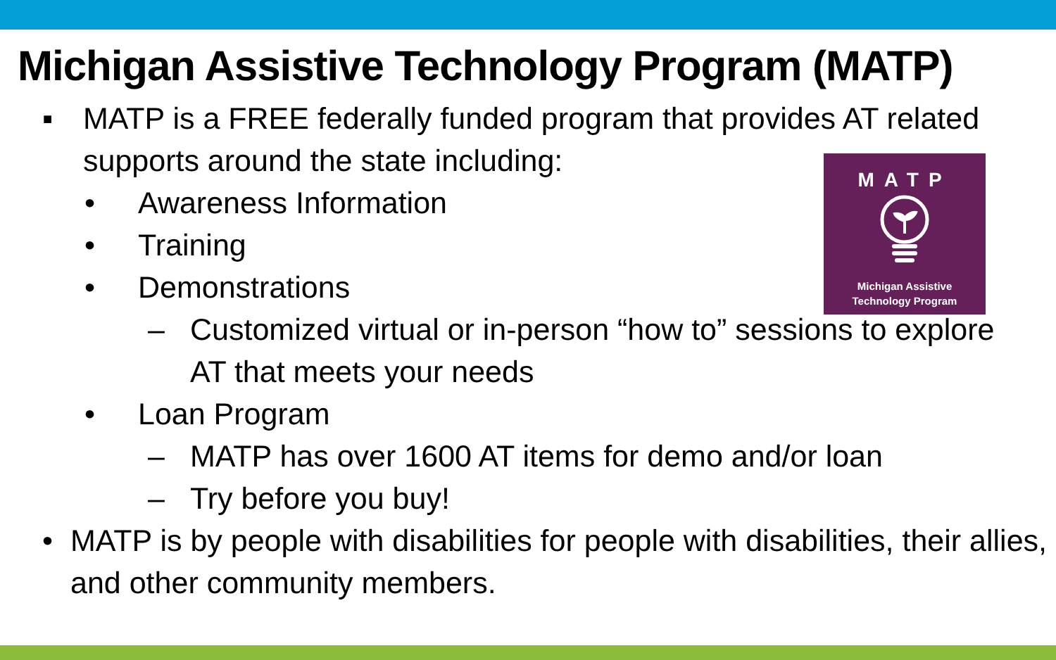Michigan Assistive Technology Program (MATP)
▪ MATP is a FREE federally funded program that provides AT related supports around the state including:
• Awareness Information
• Training
• Demonstrations
– Customized virtual or in-person “how to” sessions to explore AT that meets your needs
• Loan Program
– MATP has over 1600 AT items for demo and/or loan
– Try before you buy!
• MATP is by people with disabilities for people with disabilities, their allies, and other community members.
MATP
Michigan Assistive
Technology Program